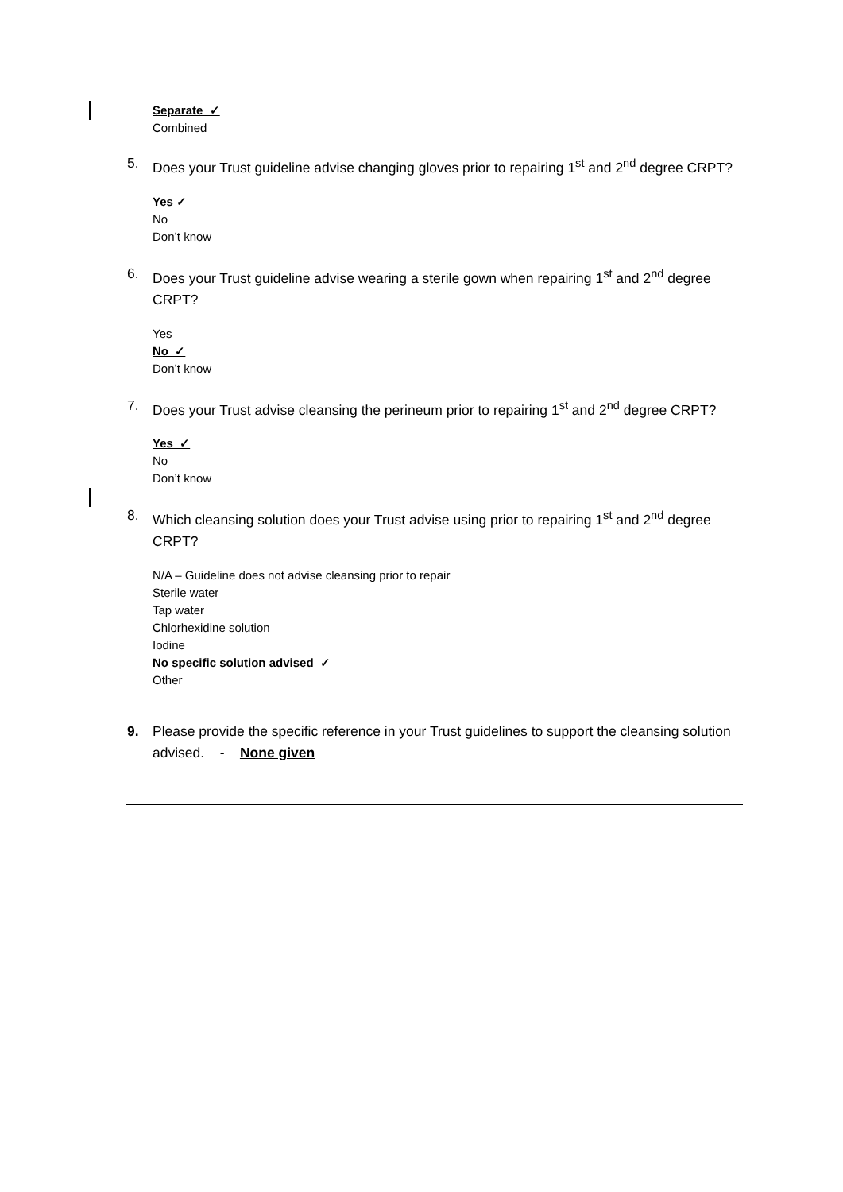Separate ✓
Combined
5. Does your Trust guideline advise changing gloves prior to repairing 1<sup>st</sup> and 2<sup>nd</sup> degree CRPT?
Yes ✓
No
Don’t know
6. Does your Trust guideline advise wearing a sterile gown when repairing 1<sup>st</sup> and 2<sup>nd</sup> degree CRPT?
Yes
No ✓
Don’t know
7. Does your Trust advise cleansing the perineum prior to repairing 1<sup>st</sup> and 2<sup>nd</sup> degree CRPT?
Yes ✓
No
Don’t know
8. Which cleansing solution does your Trust advise using prior to repairing 1<sup>st</sup> and 2<sup>nd</sup> degree CRPT?
N/A – Guideline does not advise cleansing prior to repair
Sterile water
Tap water
Chlorhexidine solution
Iodine
No specific solution advised ✓
Other
9. Please provide the specific reference in your Trust guidelines to support the cleansing solution advised. - None given